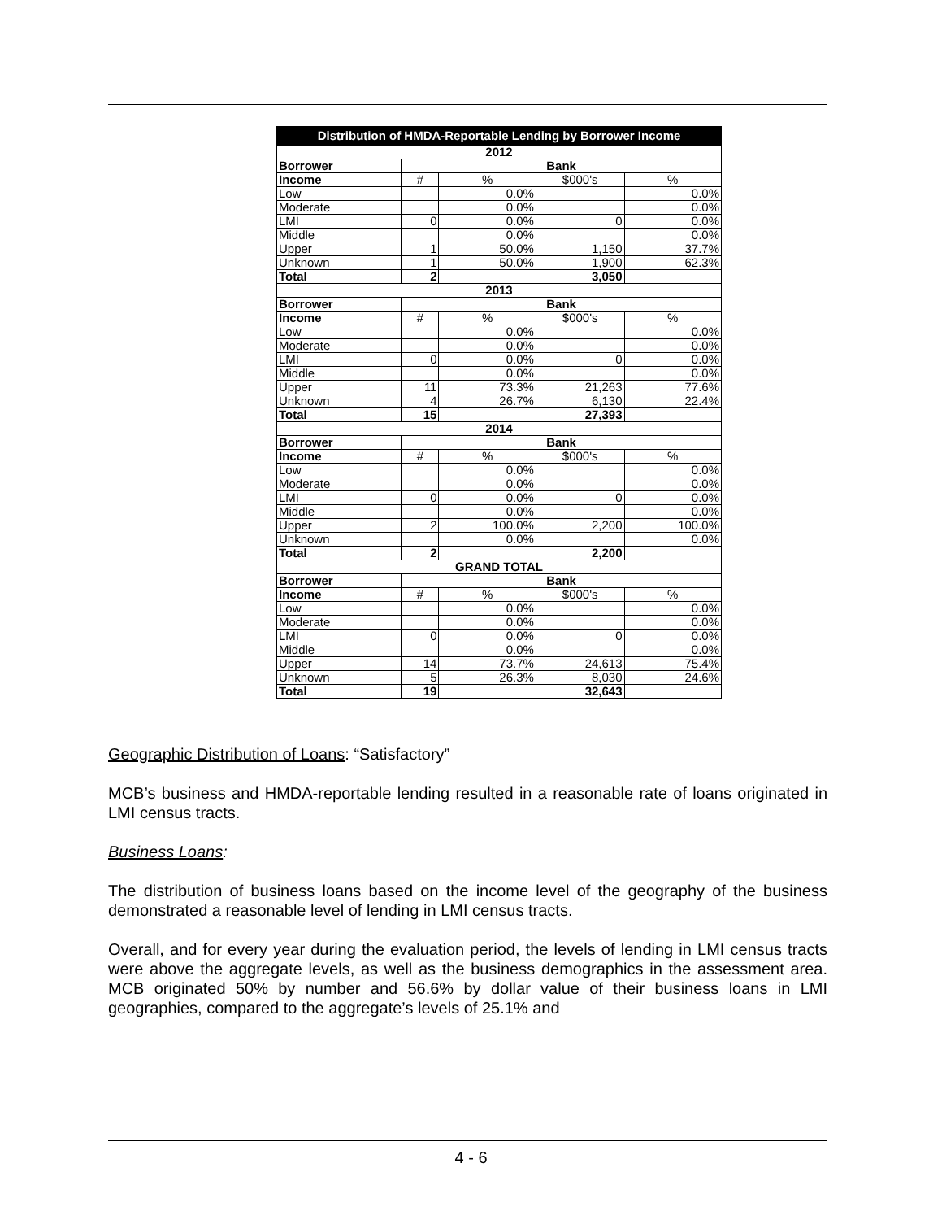| Distribution of HMDA-Reportable Lending by Borrower Income | | | | |
| --- | --- | --- | --- | --- |
| 2012 | | | | |
| Borrower | Bank | | | |
| Income | # | % | $000's | % |
| Low | | 0.0% | | 0.0% |
| Moderate | | 0.0% | | 0.0% |
| LMI | 0 | 0.0% | 0 | 0.0% |
| Middle | | 0.0% | | 0.0% |
| Upper | 1 | 50.0% | 1,150 | 37.7% |
| Unknown | 1 | 50.0% | 1,900 | 62.3% |
| Total | 2 | | 3,050 | |
| 2013 | | | | |
| Borrower | Bank | | | |
| Income | # | % | $000's | % |
| Low | | 0.0% | | 0.0% |
| Moderate | | 0.0% | | 0.0% |
| LMI | 0 | 0.0% | 0 | 0.0% |
| Middle | | 0.0% | | 0.0% |
| Upper | 11 | 73.3% | 21,263 | 77.6% |
| Unknown | 4 | 26.7% | 6,130 | 22.4% |
| Total | 15 | | 27,393 | |
| 2014 | | | | |
| Borrower | Bank | | | |
| Income | # | % | $000's | % |
| Low | | 0.0% | | 0.0% |
| Moderate | | 0.0% | | 0.0% |
| LMI | 0 | 0.0% | 0 | 0.0% |
| Middle | | 0.0% | | 0.0% |
| Upper | 2 | 100.0% | 2,200 | 100.0% |
| Unknown | | 0.0% | | 0.0% |
| Total | 2 | | 2,200 | |
| GRAND TOTAL | | | | |
| Borrower | Bank | | | |
| Income | # | % | $000's | % |
| Low | | 0.0% | | 0.0% |
| Moderate | | 0.0% | | 0.0% |
| LMI | 0 | 0.0% | 0 | 0.0% |
| Middle | | 0.0% | | 0.0% |
| Upper | 14 | 73.7% | 24,613 | 75.4% |
| Unknown | 5 | 26.3% | 8,030 | 24.6% |
| Total | 19 | | 32,643 | |
Geographic Distribution of Loans: “Satisfactory”
MCB’s business and HMDA-reportable lending resulted in a reasonable rate of loans originated in LMI census tracts.
Business Loans:
The distribution of business loans based on the income level of the geography of the business demonstrated a reasonable level of lending in LMI census tracts.
Overall, and for every year during the evaluation period, the levels of lending in LMI census tracts were above the aggregate levels, as well as the business demographics in the assessment area. MCB originated 50% by number and 56.6% by dollar value of their business loans in LMI geographies, compared to the aggregate’s levels of 25.1% and
4 - 6